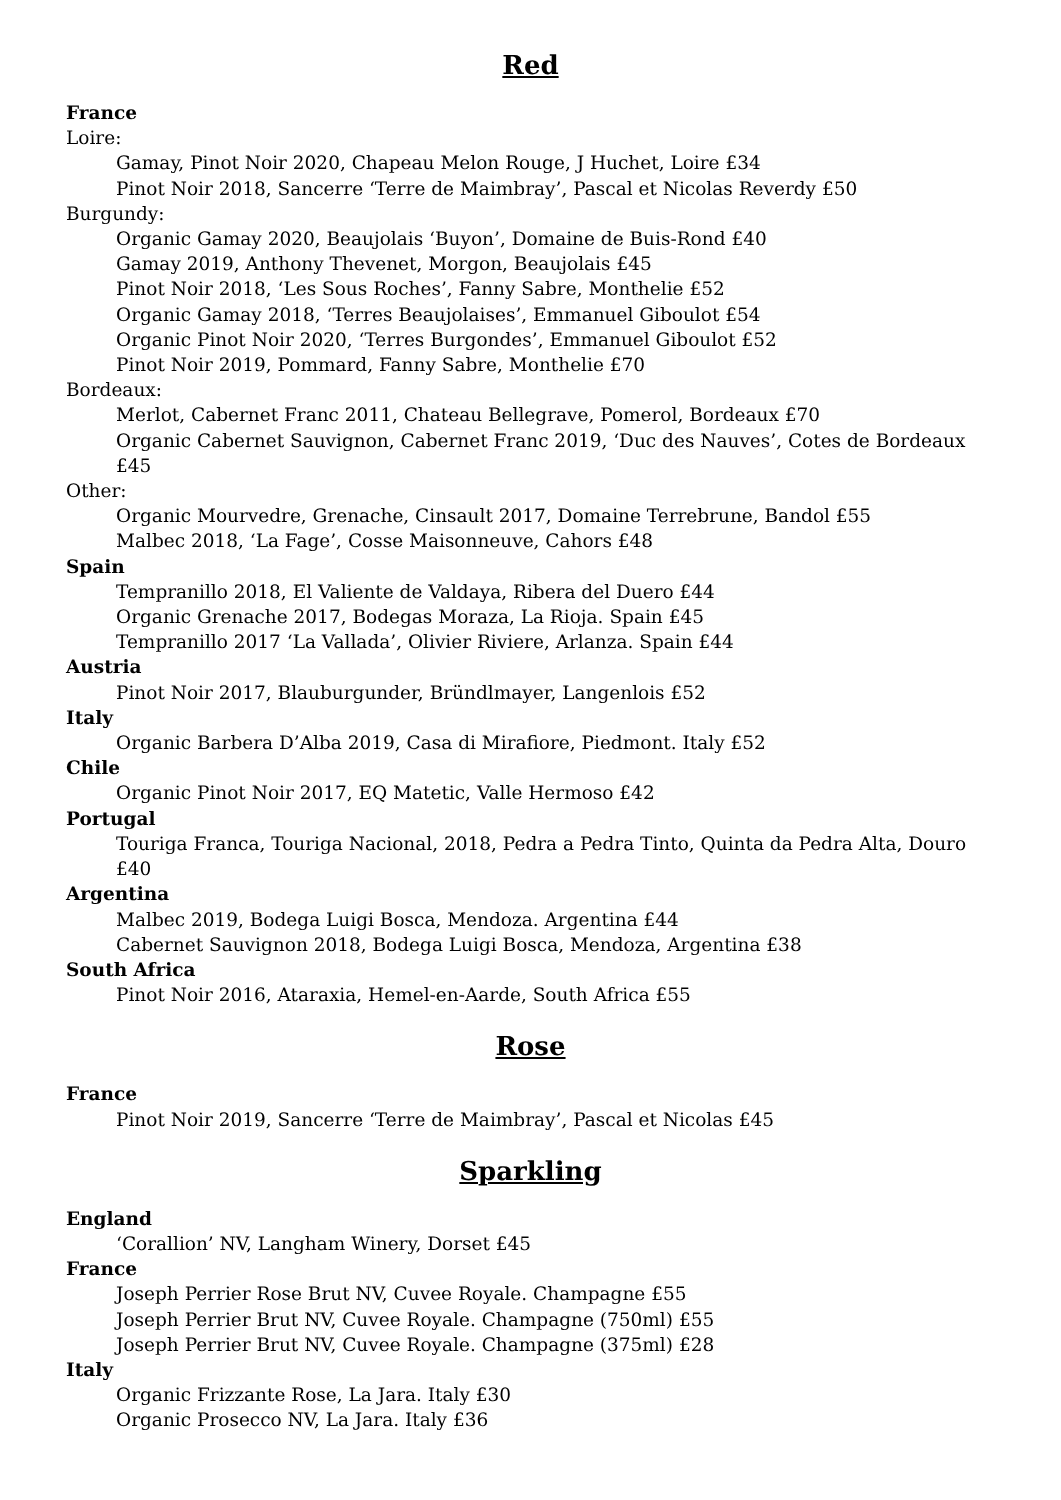Red
France
Loire:
Gamay, Pinot Noir 2020, Chapeau Melon Rouge, J Huchet, Loire £34
Pinot Noir 2018, Sancerre ‘Terre de Maimbray’, Pascal et Nicolas Reverdy £50
Burgundy:
Organic Gamay 2020, Beaujolais ‘Buyon’, Domaine de Buis-Rond £40
Gamay 2019, Anthony Thevenet, Morgon, Beaujolais £45
Pinot Noir 2018, ‘Les Sous Roches’, Fanny Sabre, Monthelie £52
Organic Gamay 2018, ‘Terres Beaujolaises’, Emmanuel Giboulot £54
Organic Pinot Noir 2020, ‘Terres Burgondes’, Emmanuel Giboulot £52
Pinot Noir 2019, Pommard, Fanny Sabre, Monthelie £70
Bordeaux:
Merlot, Cabernet Franc 2011, Chateau Bellegrave, Pomerol, Bordeaux £70
Organic Cabernet Sauvignon, Cabernet Franc 2019, ‘Duc des Nauves’, Cotes de Bordeaux £45
Other:
Organic Mourvedre, Grenache, Cinsault 2017, Domaine Terrebrune, Bandol £55
Malbec 2018, ‘La Fage’, Cosse Maisonneuve, Cahors £48
Spain
Tempranillo 2018, El Valiente de Valdaya, Ribera del Duero £44
Organic Grenache 2017, Bodegas Moraza, La Rioja. Spain £45
Tempranillo 2017 ‘La Vallada’, Olivier Riviere, Arlanza. Spain £44
Austria
Pinot Noir 2017, Blauburgunder, Bründlmayer, Langenlois £52
Italy
Organic Barbera D’Alba 2019, Casa di Mirafiore, Piedmont. Italy £52
Chile
Organic Pinot Noir 2017, EQ Matetic, Valle Hermoso £42
Portugal
Touriga Franca, Touriga Nacional, 2018, Pedra a Pedra Tinto, Quinta da Pedra Alta, Douro £40
Argentina
Malbec 2019, Bodega Luigi Bosca, Mendoza. Argentina £44
Cabernet Sauvignon 2018, Bodega Luigi Bosca, Mendoza, Argentina £38
South Africa
Pinot Noir 2016, Ataraxia, Hemel-en-Aarde, South Africa £55
Rose
France
Pinot Noir 2019, Sancerre ‘Terre de Maimbray’, Pascal et Nicolas £45
Sparkling
England
‘Corallion’ NV, Langham Winery, Dorset £45
France
Joseph Perrier Rose Brut NV, Cuvee Royale. Champagne £55
Joseph Perrier Brut NV, Cuvee Royale. Champagne (750ml) £55
Joseph Perrier Brut NV, Cuvee Royale. Champagne (375ml) £28
Italy
Organic Frizzante Rose, La Jara. Italy £30
Organic Prosecco NV, La Jara. Italy £36